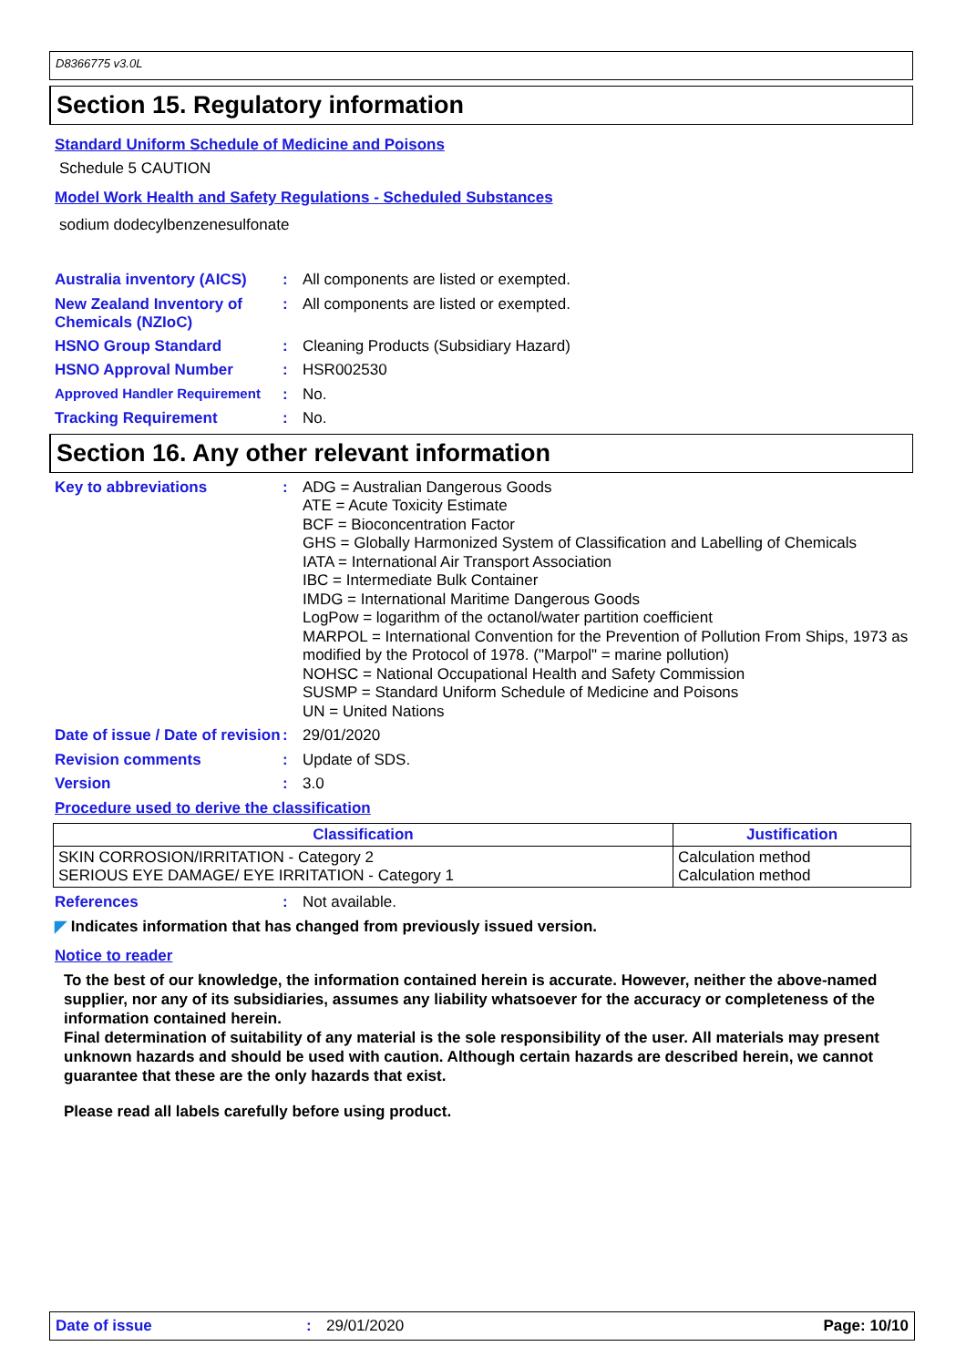D8366775 v3.0L
Section 15. Regulatory information
Standard Uniform Schedule of Medicine and Poisons
Schedule 5 CAUTION
Model Work Health and Safety Regulations - Scheduled Substances
sodium dodecylbenzenesulfonate
Australia inventory (AICS)
:
All components are listed or exempted.
New Zealand Inventory of Chemicals (NZIoC)
:
All components are listed or exempted.
HSNO Group Standard :
Cleaning Products (Subsidiary Hazard)
HSNO Approval Number :
HSR002530
Approved Handler Requirement
:
No.
Tracking Requirement :
No.
Section 16. Any other relevant information
Key to abbreviations :
ADG = Australian Dangerous Goods
ATE = Acute Toxicity Estimate
BCF = Bioconcentration Factor
GHS = Globally Harmonized System of Classification and Labelling of Chemicals
IATA = International Air Transport Association
IBC = Intermediate Bulk Container
IMDG = International Maritime Dangerous Goods
LogPow = logarithm of the octanol/water partition coefficient
MARPOL = International Convention for the Prevention of Pollution From Ships, 1973 as modified by the Protocol of 1978. ("Marpol" = marine pollution)
NOHSC = National Occupational Health and Safety Commission
SUSMP = Standard Uniform Schedule of Medicine and Poisons
UN = United Nations
Date of issue / Date of revision
:
29/01/2020
Revision comments :
Update of SDS.
Version :
3.0
Procedure used to derive the classification
| Classification | Justification |
| --- | --- |
| SKIN CORROSION/IRRITATION - Category 2 SERIOUS EYE DAMAGE/ EYE IRRITATION - Category 1 | Calculation method Calculation method |
References :
Not available.
◤ Indicates information that has changed from previously issued version.
Notice to reader
To the best of our knowledge, the information contained herein is accurate. However, neither the above-named supplier, nor any of its subsidiaries, assumes any liability whatsoever for the accuracy or completeness of the information contained herein.
Final determination of suitability of any material is the sole responsibility of the user. All materials may present unknown hazards and should be used with caution. Although certain hazards are described herein, we cannot guarantee that these are the only hazards that exist.
Please read all labels carefully before using product.
Date of issue: 29/01/2020 Page: 10/10